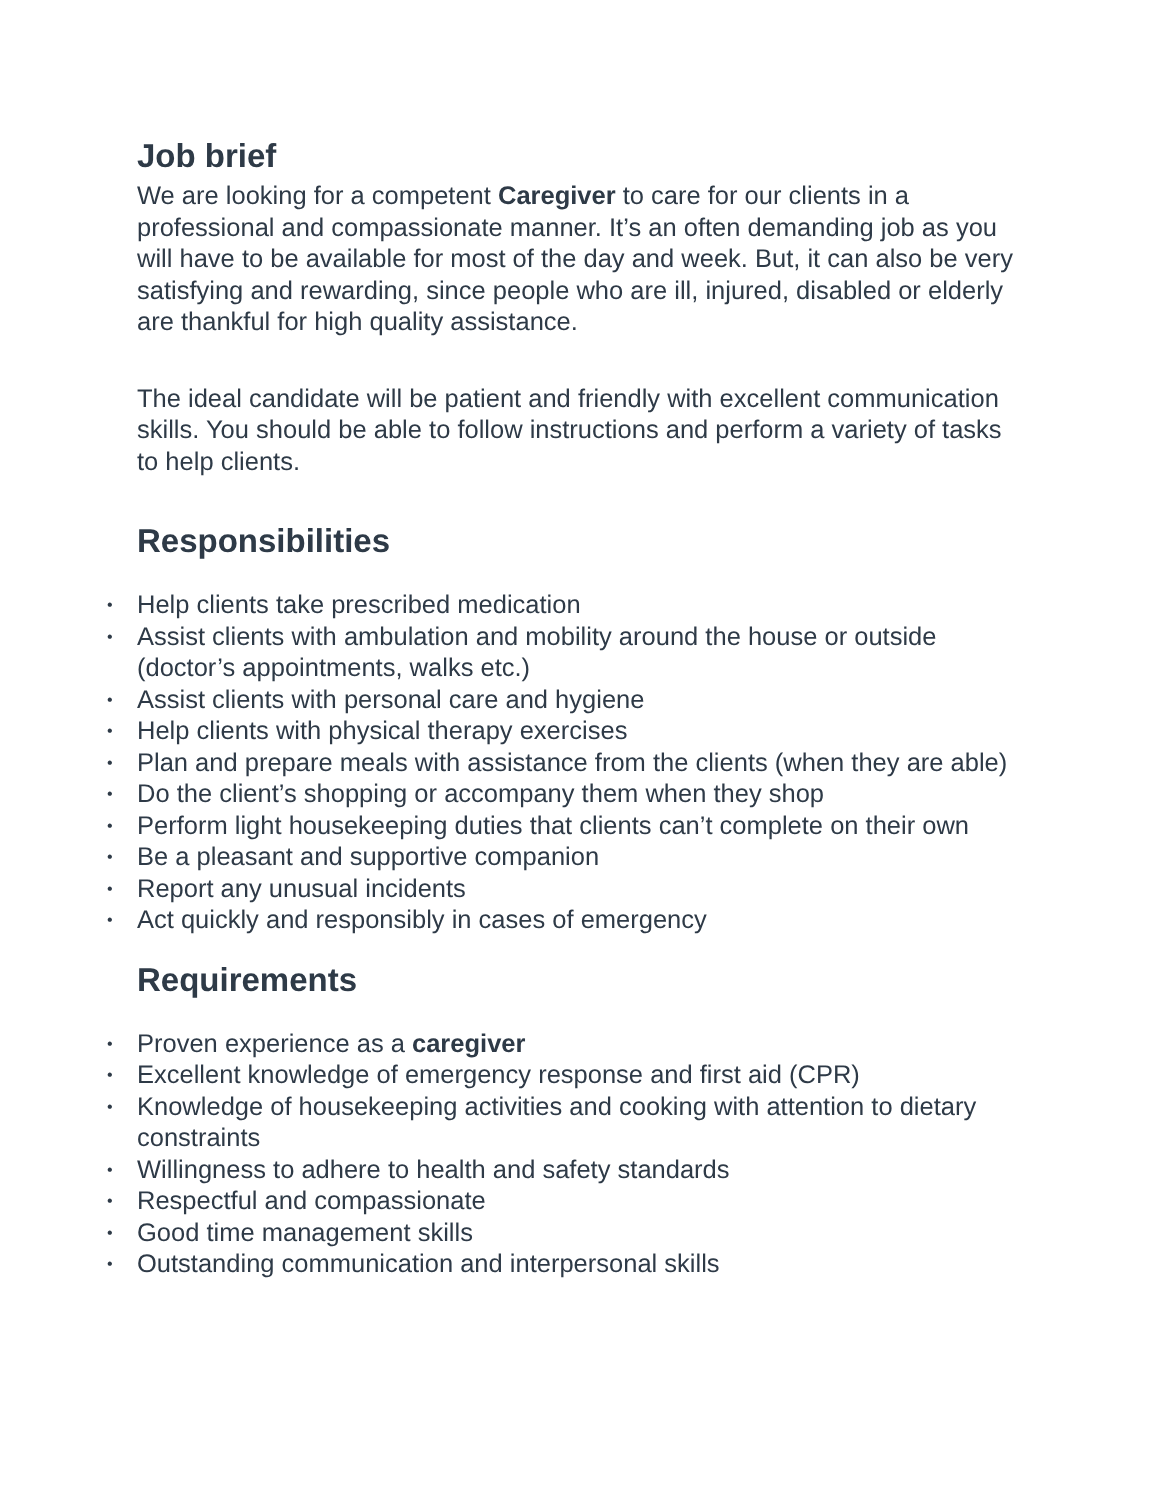Job brief
We are looking for a competent Caregiver to care for our clients in a professional and compassionate manner. It’s an often demanding job as you will have to be available for most of the day and week. But, it can also be very satisfying and rewarding, since people who are ill, injured, disabled or elderly are thankful for high quality assistance.
The ideal candidate will be patient and friendly with excellent communication skills. You should be able to follow instructions and perform a variety of tasks to help clients.
Responsibilities
• Help clients take prescribed medication
• Assist clients with ambulation and mobility around the house or outside (doctor’s appointments, walks etc.)
• Assist clients with personal care and hygiene
• Help clients with physical therapy exercises
• Plan and prepare meals with assistance from the clients (when they are able)
• Do the client’s shopping or accompany them when they shop
• Perform light housekeeping duties that clients can’t complete on their own
• Be a pleasant and supportive companion
• Report any unusual incidents
• Act quickly and responsibly in cases of emergency
Requirements
• Proven experience as a caregiver
• Excellent knowledge of emergency response and first aid (CPR)
• Knowledge of housekeeping activities and cooking with attention to dietary constraints
• Willingness to adhere to health and safety standards
• Respectful and compassionate
• Good time management skills
• Outstanding communication and interpersonal skills